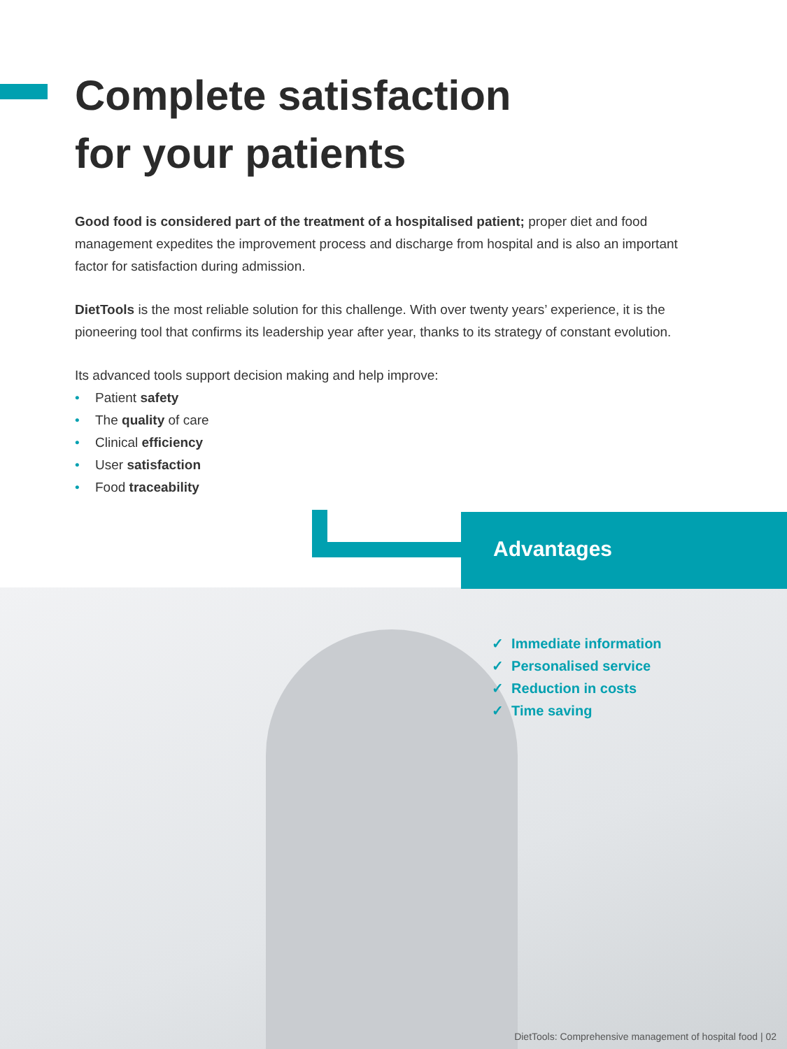Complete satisfaction
for your patients
Good food is considered part of the treatment of a hospitalised patient; proper diet and food management expedites the improvement process and discharge from hospital and is also an important factor for satisfaction during admission.
DietTools is the most reliable solution for this challenge. With over twenty years’ experience, it is the pioneering tool that confirms its leadership year after year, thanks to its strategy of constant evolution.
Its advanced tools support decision making and help improve:
• Patient safety
• The quality of care
• Clinical efficiency
• User satisfaction
• Food traceability
Advantages
✓ Immediate information
✓ Personalised service
✓ Reduction in costs
✓ Time saving
DietTools: Comprehensive management of hospital food | 02